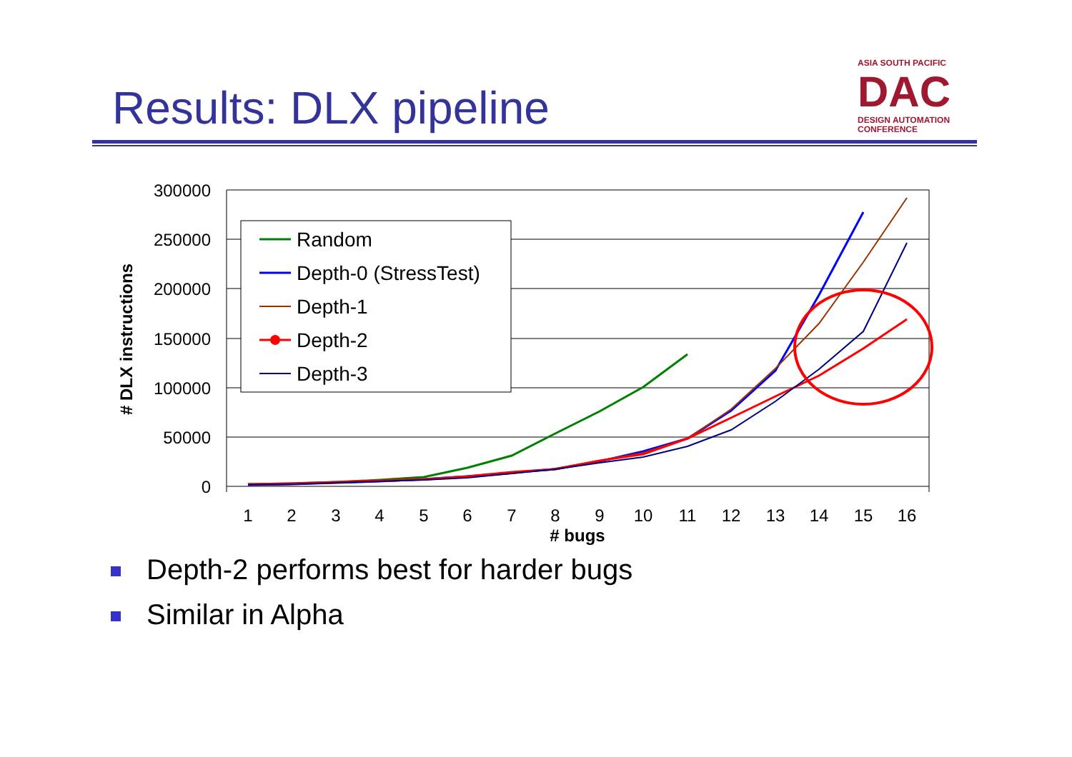Results: DLX pipeline
ASIA SOUTH PACIFIC
DAC DESIGN AUTOMATION CONFERENCE
300000
250000
200000
150000
100000
50000
0
1
2
3
4
5
6
7
8
9
10
11
12
13
14
15
16
# bugs
# DLX instructions
Random
Depth-0 (StressTest)
Depth-1
Depth-2
Depth-3
Depth-2 performs best for harder bugs
Similar in Alpha